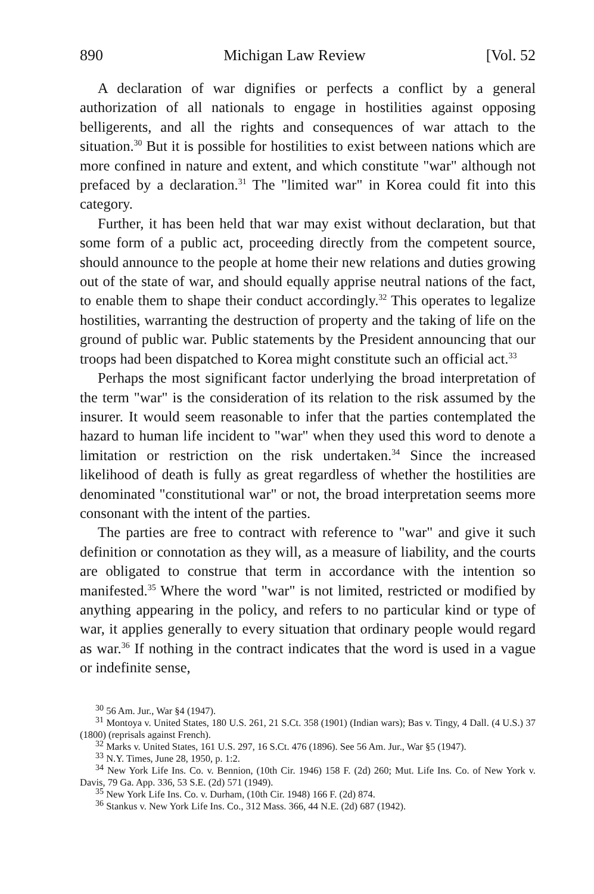890 Michigan Law Review [Vol. 52
A declaration of war dignifies or perfects a conflict by a general authorization of all nationals to engage in hostilities against opposing belligerents, and all the rights and consequences of war attach to the situation.<sup>30</sup> But it is possible for hostilities to exist between nations which are more confined in nature and extent, and which constitute "war" although not prefaced by a declaration.<sup>31</sup> The "limited war" in Korea could fit into this category.
Further, it has been held that war may exist without declaration, but that some form of a public act, proceeding directly from the competent source, should announce to the people at home their new relations and duties growing out of the state of war, and should equally apprise neutral nations of the fact, to enable them to shape their conduct accordingly.<sup>32</sup> This operates to legalize hostilities, warranting the destruction of property and the taking of life on the ground of public war. Public statements by the President announcing that our troops had been dispatched to Korea might constitute such an official act.<sup>33</sup>
Perhaps the most significant factor underlying the broad interpretation of the term "war" is the consideration of its relation to the risk assumed by the insurer. It would seem reasonable to infer that the parties contemplated the hazard to human life incident to "war" when they used this word to denote a limitation or restriction on the risk undertaken.<sup>34</sup> Since the increased likelihood of death is fully as great regardless of whether the hostilities are denominated "constitutional war" or not, the broad interpretation seems more consonant with the intent of the parties.
The parties are free to contract with reference to "war" and give it such definition or connotation as they will, as a measure of liability, and the courts are obligated to construe that term in accordance with the intention so manifested.<sup>35</sup> Where the word "war" is not limited, restricted or modified by anything appearing in the policy, and refers to no particular kind or type of war, it applies generally to every situation that ordinary people would regard as war.<sup>36</sup> If nothing in the contract indicates that the word is used in a vague or indefinite sense,
<sup>30</sup> 56 Am. Jur., War §4 (1947).
<sup>31</sup> Montoya v. United States, 180 U.S. 261, 21 S.Ct. 358 (1901) (Indian wars); Bas v. Tingy, 4 Dall. (4 U.S.) 37 (1800) (reprisals against French).
<sup>32</sup> Marks v. United States, 161 U.S. 297, 16 S.Ct. 476 (1896). See 56 Am. Jur., War §5 (1947).
<sup>33</sup> N.Y. Times, June 28, 1950, p. 1:2.
<sup>34</sup> New York Life Ins. Co. v. Bennion, (10th Cir. 1946) 158 F. (2d) 260; Mut. Life Ins. Co. of New York v. Davis, 79 Ga. App. 336, 53 S.E. (2d) 571 (1949).
<sup>35</sup> New York Life Ins. Co. v. Durham, (10th Cir. 1948) 166 F. (2d) 874.
<sup>36</sup> Stankus v. New York Life Ins. Co., 312 Mass. 366, 44 N.E. (2d) 687 (1942).